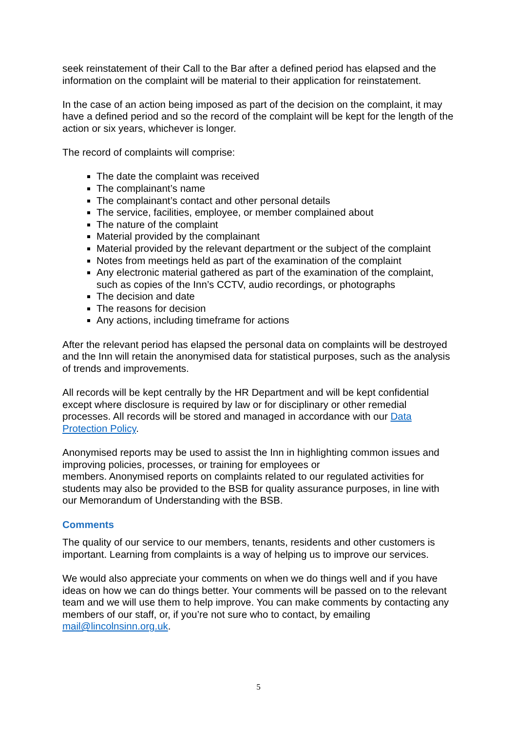seek reinstatement of their Call to the Bar after a defined period has elapsed and the information on the complaint will be material to their application for reinstatement.
In the case of an action being imposed as part of the decision on the complaint, it may have a defined period and so the record of the complaint will be kept for the length of the action or six years, whichever is longer.
The record of complaints will comprise:
The date the complaint was received
The complainant’s name
The complainant’s contact and other personal details
The service, facilities, employee, or member complained about
The nature of the complaint
Material provided by the complainant
Material provided by the relevant department or the subject of the complaint
Notes from meetings held as part of the examination of the complaint
Any electronic material gathered as part of the examination of the complaint, such as copies of the Inn’s CCTV, audio recordings, or photographs
The decision and date
The reasons for decision
Any actions, including timeframe for actions
After the relevant period has elapsed the personal data on complaints will be destroyed and the Inn will retain the anonymised data for statistical purposes, such as the analysis of trends and improvements.
All records will be kept centrally by the HR Department and will be kept confidential except where disclosure is required by law or for disciplinary or other remedial processes. All records will be stored and managed in accordance with our Data Protection Policy.
Anonymised reports may be used to assist the Inn in highlighting common issues and improving policies, processes, or training for employees or
members. Anonymised reports on complaints related to our regulated activities for students may also be provided to the BSB for quality assurance purposes, in line with our Memorandum of Understanding with the BSB.
Comments
The quality of our service to our members, tenants, residents and other customers is important. Learning from complaints is a way of helping us to improve our services.
We would also appreciate your comments on when we do things well and if you have ideas on how we can do things better. Your comments will be passed on to the relevant team and we will use them to help improve. You can make comments by contacting any members of our staff, or, if you’re not sure who to contact, by emailing mail@lincolnsinn.org.uk.
5